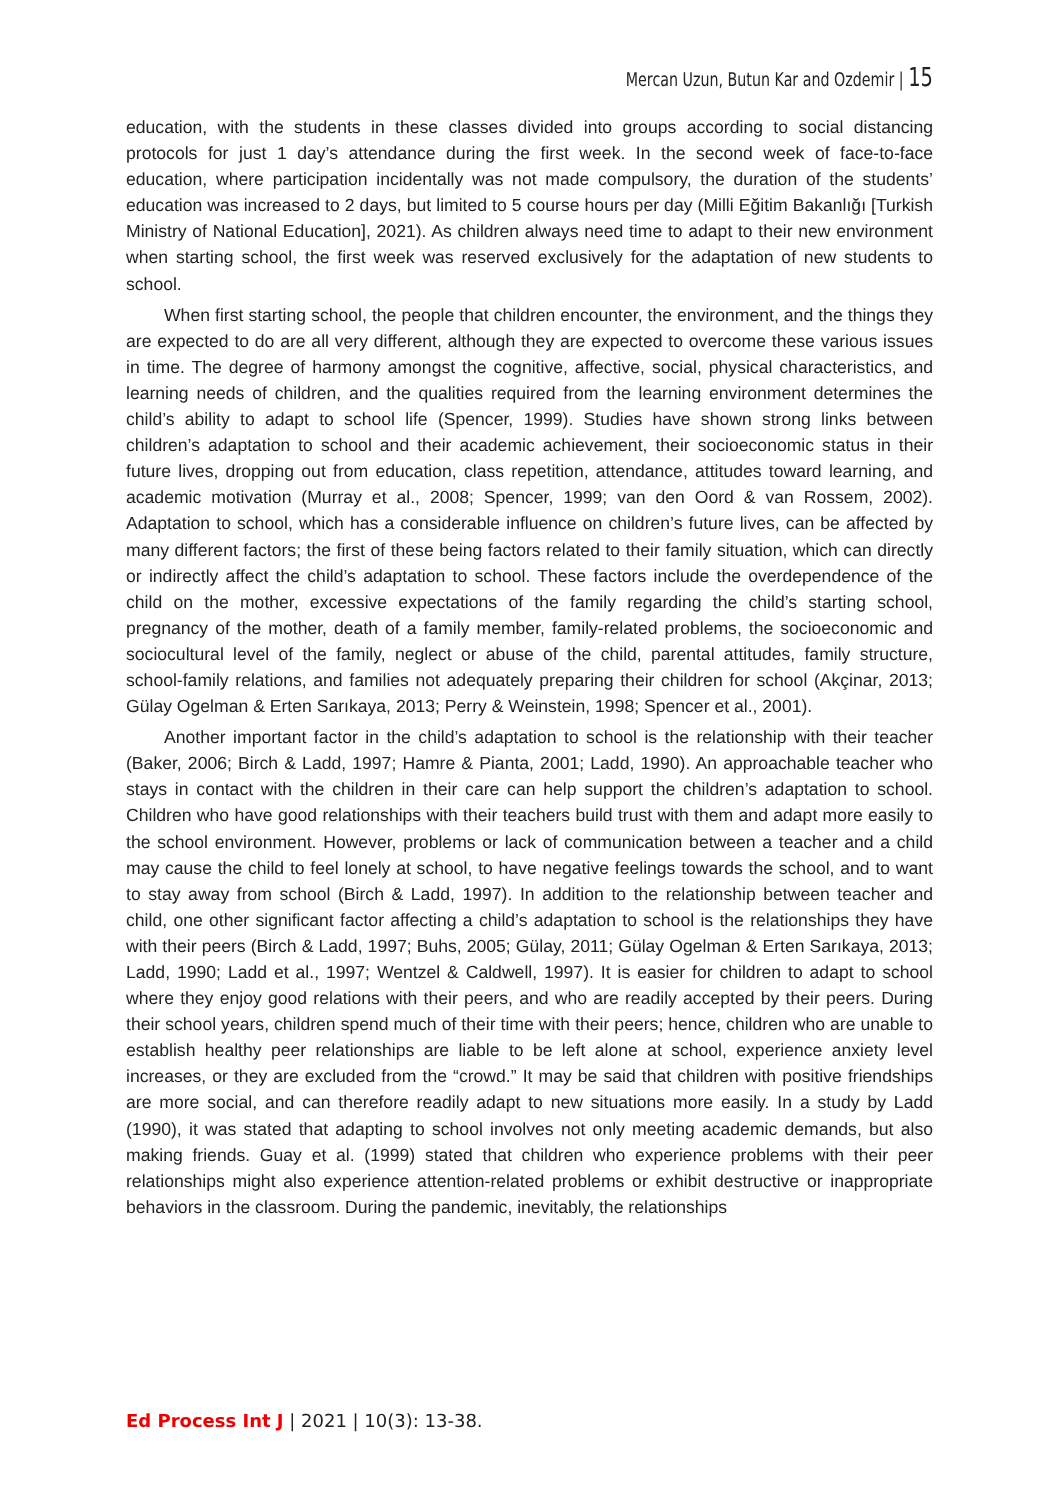Mercan Uzun, Butun Kar and Ozdemir | 15
education, with the students in these classes divided into groups according to social distancing protocols for just 1 day’s attendance during the first week. In the second week of face-to-face education, where participation incidentally was not made compulsory, the duration of the students’ education was increased to 2 days, but limited to 5 course hours per day (Milli Eğitim Bakanlığı [Turkish Ministry of National Education], 2021). As children always need time to adapt to their new environment when starting school, the first week was reserved exclusively for the adaptation of new students to school.
When first starting school, the people that children encounter, the environment, and the things they are expected to do are all very different, although they are expected to overcome these various issues in time. The degree of harmony amongst the cognitive, affective, social, physical characteristics, and learning needs of children, and the qualities required from the learning environment determines the child’s ability to adapt to school life (Spencer, 1999). Studies have shown strong links between children’s adaptation to school and their academic achievement, their socioeconomic status in their future lives, dropping out from education, class repetition, attendance, attitudes toward learning, and academic motivation (Murray et al., 2008; Spencer, 1999; van den Oord & van Rossem, 2002). Adaptation to school, which has a considerable influence on children’s future lives, can be affected by many different factors; the first of these being factors related to their family situation, which can directly or indirectly affect the child’s adaptation to school. These factors include the overdependence of the child on the mother, excessive expectations of the family regarding the child’s starting school, pregnancy of the mother, death of a family member, family-related problems, the socioeconomic and sociocultural level of the family, neglect or abuse of the child, parental attitudes, family structure, school-family relations, and families not adequately preparing their children for school (Akçinar, 2013; Gülay Ogelman & Erten Sarıkaya, 2013; Perry & Weinstein, 1998; Spencer et al., 2001).
Another important factor in the child’s adaptation to school is the relationship with their teacher (Baker, 2006; Birch & Ladd, 1997; Hamre & Pianta, 2001; Ladd, 1990). An approachable teacher who stays in contact with the children in their care can help support the children’s adaptation to school. Children who have good relationships with their teachers build trust with them and adapt more easily to the school environment. However, problems or lack of communication between a teacher and a child may cause the child to feel lonely at school, to have negative feelings towards the school, and to want to stay away from school (Birch & Ladd, 1997). In addition to the relationship between teacher and child, one other significant factor affecting a child’s adaptation to school is the relationships they have with their peers (Birch & Ladd, 1997; Buhs, 2005; Gülay, 2011; Gülay Ogelman & Erten Sarıkaya, 2013; Ladd, 1990; Ladd et al., 1997; Wentzel & Caldwell, 1997). It is easier for children to adapt to school where they enjoy good relations with their peers, and who are readily accepted by their peers. During their school years, children spend much of their time with their peers; hence, children who are unable to establish healthy peer relationships are liable to be left alone at school, experience anxiety level increases, or they are excluded from the “crowd.” It may be said that children with positive friendships are more social, and can therefore readily adapt to new situations more easily. In a study by Ladd (1990), it was stated that adapting to school involves not only meeting academic demands, but also making friends. Guay et al. (1999) stated that children who experience problems with their peer relationships might also experience attention-related problems or exhibit destructive or inappropriate behaviors in the classroom. During the pandemic, inevitably, the relationships
Ed Process Int J | 2021 | 10(3): 13-38.